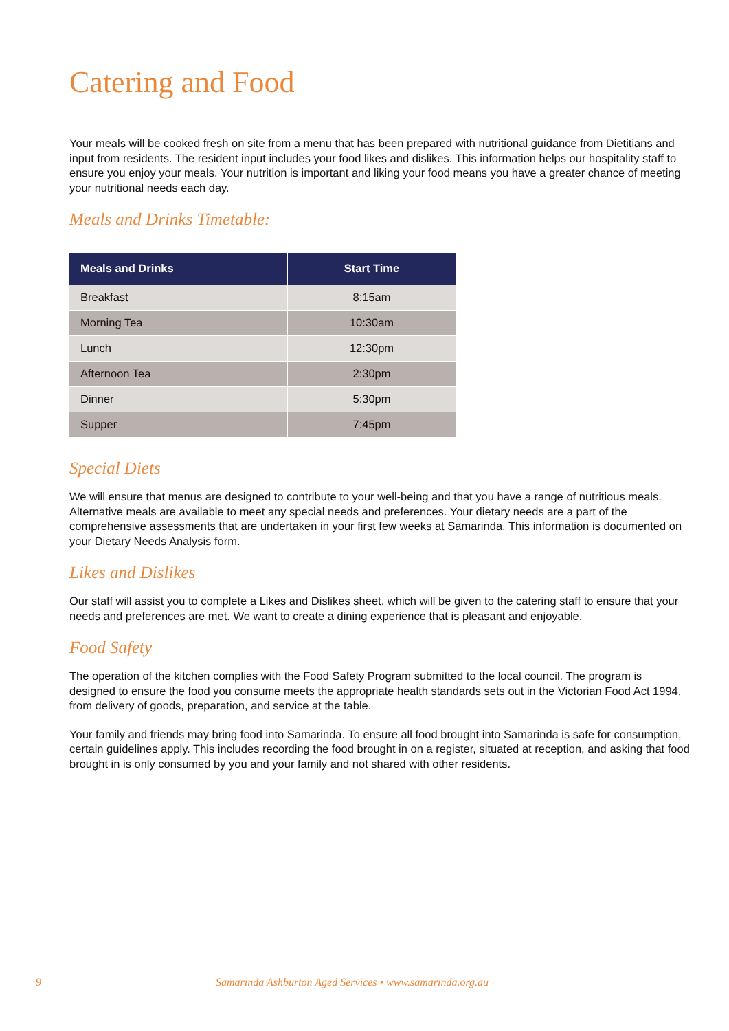Catering and Food
Your meals will be cooked fresh on site from a menu that has been prepared with nutritional guidance from Dietitians and input from residents. The resident input includes your food likes and dislikes. This information helps our hospitality staff to ensure you enjoy your meals. Your nutrition is important and liking your food means you have a greater chance of meeting your nutritional needs each day.
Meals and Drinks Timetable:
| Meals and Drinks | Start Time |
| --- | --- |
| Breakfast | 8:15am |
| Morning Tea | 10:30am |
| Lunch | 12:30pm |
| Afternoon Tea | 2:30pm |
| Dinner | 5:30pm |
| Supper | 7:45pm |
Special Diets
We will ensure that menus are designed to contribute to your well-being and that you have a range of nutritious meals. Alternative meals are available to meet any special needs and preferences. Your dietary needs are a part of the comprehensive assessments that are undertaken in your first few weeks at Samarinda. This information is documented on your Dietary Needs Analysis form.
Likes and Dislikes
Our staff will assist you to complete a Likes and Dislikes sheet, which will be given to the catering staff to ensure that your needs and preferences are met. We want to create a dining experience that is pleasant and enjoyable.
Food Safety
The operation of the kitchen complies with the Food Safety Program submitted to the local council. The program is designed to ensure the food you consume meets the appropriate health standards sets out in the Victorian Food Act 1994, from delivery of goods, preparation, and service at the table.
Your family and friends may bring food into Samarinda. To ensure all food brought into Samarinda is safe for consumption, certain guidelines apply. This includes recording the food brought in on a register, situated at reception, and asking that food brought in is only consumed by you and your family and not shared with other residents.
9 Samarinda Ashburton Aged Services • www.samarinda.org.au